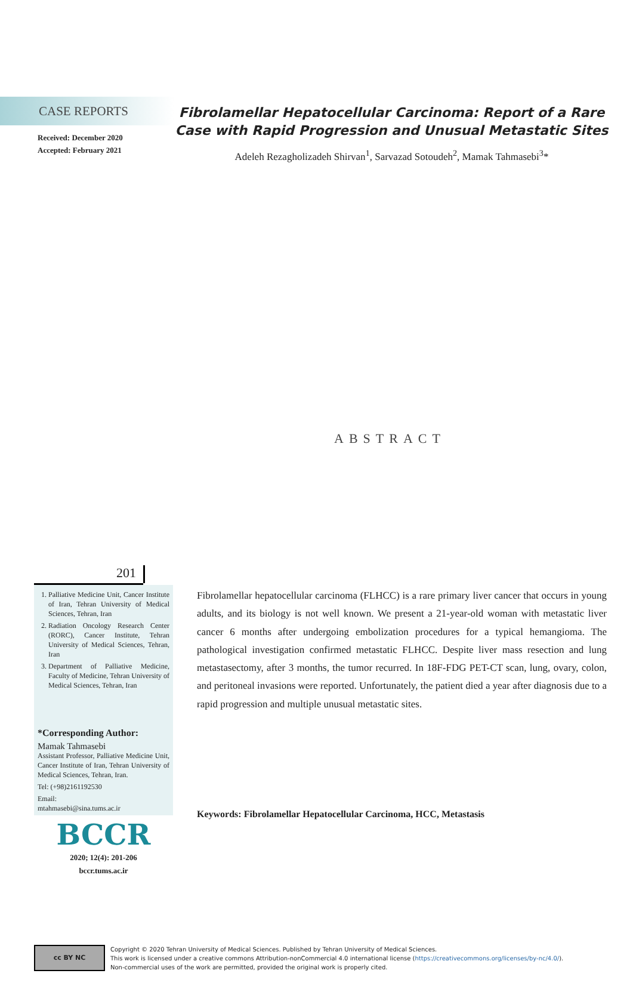CASE REPORTS
Received: December 2020
Accepted: February 2021
Fibrolamellar Hepatocellular Carcinoma: Report of a Rare Case with Rapid Progression and Unusual Metastatic Sites
Adeleh Rezagholizadeh Shirvan<sup>1</sup>, Sarvazad Sotoudeh<sup>2</sup>, Mamak Tahmasebi<sup>3</sup>*
ABSTRACT
201
1. Palliative Medicine Unit, Cancer Institute of Iran, Tehran University of Medical Sciences, Tehran, Iran
2. Radiation Oncology Research Center (RORC), Cancer Institute, Tehran University of Medical Sciences, Tehran, Iran
3. Department of Palliative Medicine, Faculty of Medicine, Tehran University of Medical Sciences, Tehran, Iran
*Corresponding Author:
Mamak Tahmasebi
Assistant Professor, Palliative Medicine Unit, Cancer Institute of Iran, Tehran University of Medical Sciences, Tehran, Iran.
Tel: (+98)2161192530
Email:
mtahmasebi@sina.tums.ac.ir
BCCR
2020; 12(4): 201-206
bccr.tums.ac.ir
Fibrolamellar hepatocellular carcinoma (FLHCC) is a rare primary liver cancer that occurs in young adults, and its biology is not well known. We present a 21-year-old woman with metastatic liver cancer 6 months after undergoing embolization procedures for a typical hemangioma. The pathological investigation confirmed metastatic FLHCC. Despite liver mass resection and lung metastasectomy, after 3 months, the tumor recurred. In 18F-FDG PET-CT scan, lung, ovary, colon, and peritoneal invasions were reported. Unfortunately, the patient died a year after diagnosis due to a rapid progression and multiple unusual metastatic sites.
Keywords: Fibrolamellar Hepatocellular Carcinoma, HCC, Metastasis
cc BY NC
Copyright © 2020 Tehran University of Medical Sciences. Published by Tehran University of Medical Sciences.
This work is licensed under a creative commons Attribution-nonCommercial 4.0 international license (https://creativecommons.org/licenses/by-nc/4.0/).
Non-commercial uses of the work are permitted, provided the original work is properly cited.